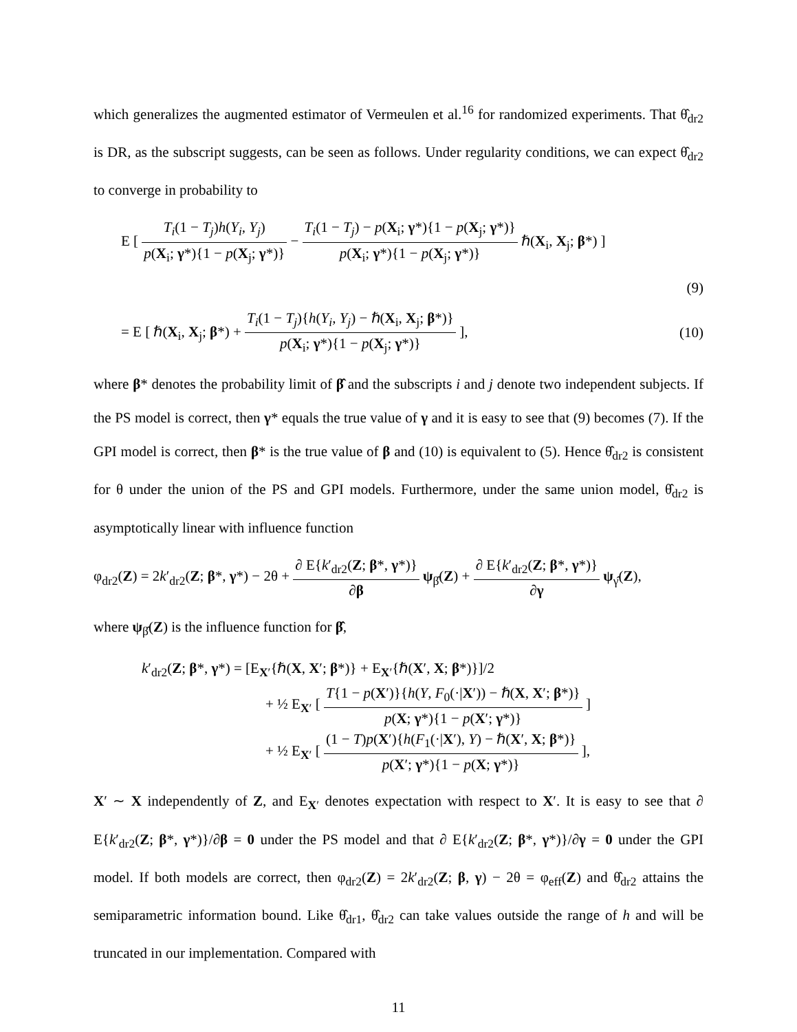which generalizes the augmented estimator of Vermeulen et al.<sup>16</sup> for randomized experiments. That θ̂<sub>dr2</sub> is DR, as the subscript suggests, can be seen as follows. Under regularity conditions, we can expect θ̂<sub>dr2</sub> to converge in probability to
E [ T<sub>i</sub>(1 − T<sub>j</sub>)h(Y<sub>i</sub>, Y<sub>j</sub>) p(X<sub>i</sub>; γ*){1 − p(X<sub>j</sub>; γ*)} − T<sub>i</sub>(1 − T<sub>j</sub>) − p(X<sub>i</sub>; γ*){1 − p(X<sub>j</sub>; γ*)} p(X<sub>i</sub>; γ*){1 − p(X<sub>j</sub>; γ*)} ℏ(X<sub>i</sub>, X<sub>j</sub>; β*) ]
(9)
= E [ ℏ(X<sub>i</sub>, X<sub>j</sub>; β*) + T<sub>i</sub>(1 − T<sub>j</sub>){h(Y<sub>i</sub>, Y<sub>j</sub>) − ℏ(X<sub>i</sub>, X<sub>j</sub>; β*)} p(X<sub>i</sub>; γ*){1 − p(X<sub>j</sub>; γ*)} ],
(10)
where β* denotes the probability limit of β̂ and the subscripts i and j denote two independent subjects. If the PS model is correct, then γ* equals the true value of γ and it is easy to see that (9) becomes (7). If the GPI model is correct, then β* is the true value of β and (10) is equivalent to (5). Hence θ̂<sub>dr2</sub> is consistent for θ under the union of the PS and GPI models. Furthermore, under the same union model, θ̂<sub>dr2</sub> is asymptotically linear with influence function
φ<sub>dr2</sub>(Z) = 2k′<sub>dr2</sub>(Z; β*, γ*) − 2θ + ∂ E{k′<sub>dr2</sub>(Z; β*, γ*)} ∂β ψ<sub>β̂</sub>(Z) + ∂ E{k′<sub>dr2</sub>(Z; β*, γ*)} ∂γ ψ<sub>γ̂</sub>(Z),
where ψ<sub>β̂</sub>(Z) is the influence function for β̂,
k′<sub>dr2</sub>(Z; β*, γ*) = [E<sub>X′</sub>{ℏ(X, X′; β*)} + E<sub>X′</sub>{ℏ(X′, X; β*)}]/2
+ ½ E<sub>X′</sub> [ T{1 − p(X′)}{h(Y, F<sub>0</sub>(·|X′)) − ℏ(X, X′; β*)} p(X; γ*){1 − p(X′; γ*)} ]
+ ½ E<sub>X′</sub> [ (1 − T)p(X′){h(F<sub>1</sub>(·|X′), Y) − ℏ(X′, X; β*)} p(X′; γ*){1 − p(X; γ*)} ],
X′ ∼ X independently of Z, and E<sub>X′</sub> denotes expectation with respect to X′. It is easy to see that ∂ E{k′<sub>dr2</sub>(Z; β*, γ*)}/∂β = 0 under the PS model and that ∂ E{k′<sub>dr2</sub>(Z; β*, γ*)}/∂γ = 0 under the GPI model. If both models are correct, then φ<sub>dr2</sub>(Z) = 2k′<sub>dr2</sub>(Z; β, γ) − 2θ = φ<sub>eff</sub>(Z) and θ̂<sub>dr2</sub> attains the semiparametric information bound. Like θ̂<sub>dr1</sub>, θ̂<sub>dr2</sub> can take values outside the range of h and will be truncated in our implementation. Compared with
11